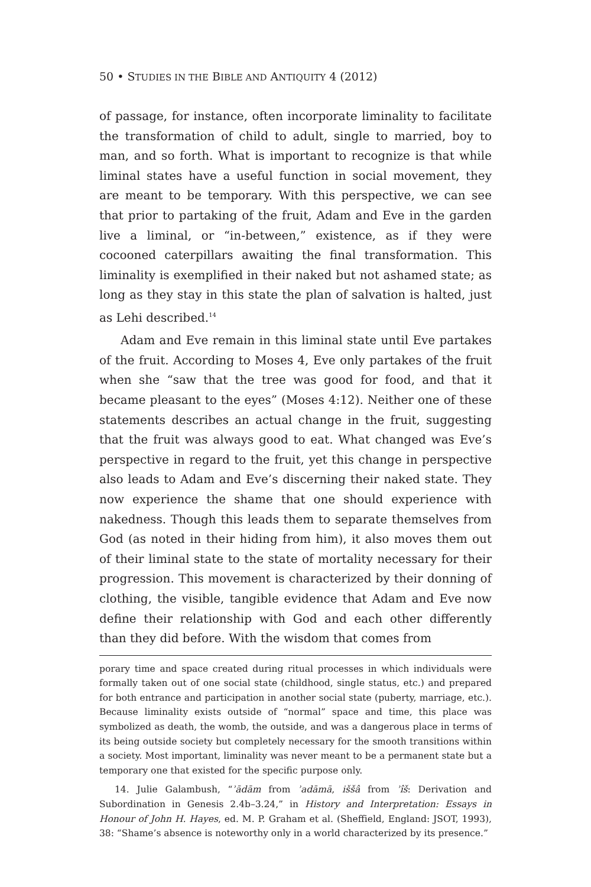50 • STUDIES IN THE BIBLE AND ANTIQUITY 4 (2012)
of passage, for instance, often incorporate liminality to facilitate the transformation of child to adult, single to married, boy to man, and so forth. What is important to recognize is that while liminal states have a useful function in social movement, they are meant to be temporary. With this perspective, we can see that prior to partaking of the fruit, Adam and Eve in the garden live a liminal, or “in-between,” existence, as if they were cocooned caterpillars awaiting the final transformation. This liminality is exemplified in their naked but not ashamed state; as long as they stay in this state the plan of salvation is halted, just as Lehi described.<sup>14</sup>
Adam and Eve remain in this liminal state until Eve partakes of the fruit. According to Moses 4, Eve only partakes of the fruit when she “saw that the tree was good for food, and that it became pleasant to the eyes” (Moses 4:12). Neither one of these statements describes an actual change in the fruit, suggesting that the fruit was always good to eat. What changed was Eve’s perspective in regard to the fruit, yet this change in perspective also leads to Adam and Eve’s discerning their naked state. They now experience the shame that one should experience with nakedness. Though this leads them to separate themselves from God (as noted in their hiding from him), it also moves them out of their liminal state to the state of mortality necessary for their progression. This movement is characterized by their donning of clothing, the visible, tangible evidence that Adam and Eve now define their relationship with God and each other differently than they did before. With the wisdom that comes from
porary time and space created during ritual processes in which individuals were formally taken out of one social state (childhood, single status, etc.) and prepared for both entrance and participation in another social state (puberty, marriage, etc.). Because liminality exists outside of “normal” space and time, this place was symbolized as death, the womb, the outside, and was a dangerous place in terms of its being outside society but completely necessary for the smooth transitions within a society. Most important, liminality was never meant to be a permanent state but a temporary one that existed for the specific purpose only.
14. Julie Galambush, “ʾādām from ʾadāmā, iššâ from ʾîš: Derivation and Subordination in Genesis 2.4b–3.24,” in History and Interpretation: Essays in Honour of John H. Hayes, ed. M. P. Graham et al. (Sheffield, England: JSOT, 1993), 38: “Shame’s absence is noteworthy only in a world characterized by its presence.”